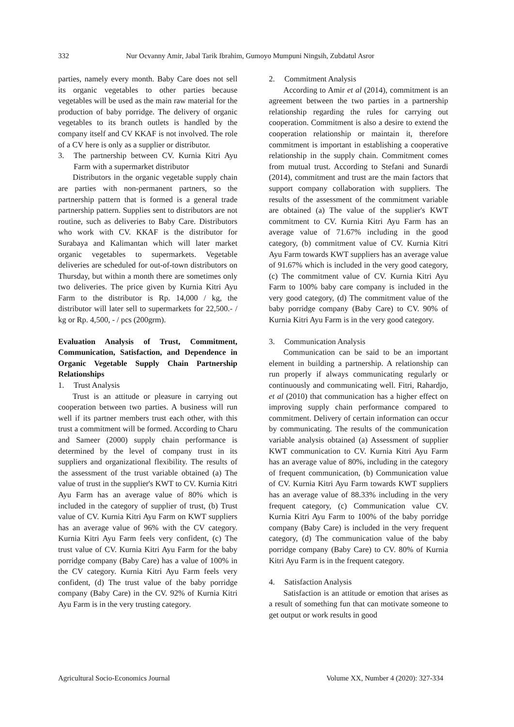332 Nur Ocvanny Amir, Jabal Tarik Ibrahim, Gumoyo Mumpuni Ningsih, Zubdatul Asror
parties, namely every month. Baby Care does not sell its organic vegetables to other parties because vegetables will be used as the main raw material for the production of baby porridge. The delivery of organic vegetables to its branch outlets is handled by the company itself and CV KKAF is not involved. The role of a CV here is only as a supplier or distributor.
3. The partnership between CV. Kurnia Kitri Ayu Farm with a supermarket distributor
Distributors in the organic vegetable supply chain are parties with non-permanent partners, so the partnership pattern that is formed is a general trade partnership pattern. Supplies sent to distributors are not routine, such as deliveries to Baby Care. Distributors who work with CV. KKAF is the distributor for Surabaya and Kalimantan which will later market organic vegetables to supermarkets. Vegetable deliveries are scheduled for out-of-town distributors on Thursday, but within a month there are sometimes only two deliveries. The price given by Kurnia Kitri Ayu Farm to the distributor is Rp. 14,000 / kg, the distributor will later sell to supermarkets for 22,500.- / kg or Rp. 4,500, - / pcs (200grm).
Evaluation Analysis of Trust, Commitment, Communication, Satisfaction, and Dependence in Organic Vegetable Supply Chain Partnership Relationships
1. Trust Analysis
Trust is an attitude or pleasure in carrying out cooperation between two parties. A business will run well if its partner members trust each other, with this trust a commitment will be formed. According to Charu and Sameer (2000) supply chain performance is determined by the level of company trust in its suppliers and organizational flexibility. The results of the assessment of the trust variable obtained (a) The value of trust in the supplier's KWT to CV. Kurnia Kitri Ayu Farm has an average value of 80% which is included in the category of supplier of trust, (b) Trust value of CV. Kurnia Kitri Ayu Farm on KWT suppliers has an average value of 96% with the CV category. Kurnia Kitri Ayu Farm feels very confident, (c) The trust value of CV. Kurnia Kitri Ayu Farm for the baby porridge company (Baby Care) has a value of 100% in the CV category. Kurnia Kitri Ayu Farm feels very confident, (d) The trust value of the baby porridge company (Baby Care) in the CV. 92% of Kurnia Kitri Ayu Farm is in the very trusting category.
2. Commitment Analysis
According to Amir et al (2014), commitment is an agreement between the two parties in a partnership relationship regarding the rules for carrying out cooperation. Commitment is also a desire to extend the cooperation relationship or maintain it, therefore commitment is important in establishing a cooperative relationship in the supply chain. Commitment comes from mutual trust. According to Stefani and Sunardi (2014), commitment and trust are the main factors that support company collaboration with suppliers. The results of the assessment of the commitment variable are obtained (a) The value of the supplier's KWT commitment to CV. Kurnia Kitri Ayu Farm has an average value of 71.67% including in the good category, (b) commitment value of CV. Kurnia Kitri Ayu Farm towards KWT suppliers has an average value of 91.67% which is included in the very good category, (c) The commitment value of CV. Kurnia Kitri Ayu Farm to 100% baby care company is included in the very good category, (d) The commitment value of the baby porridge company (Baby Care) to CV. 90% of Kurnia Kitri Ayu Farm is in the very good category.
3. Communication Analysis
Communication can be said to be an important element in building a partnership. A relationship can run properly if always communicating regularly or continuously and communicating well. Fitri, Rahardjo, et al (2010) that communication has a higher effect on improving supply chain performance compared to commitment. Delivery of certain information can occur by communicating. The results of the communication variable analysis obtained (a) Assessment of supplier KWT communication to CV. Kurnia Kitri Ayu Farm has an average value of 80%, including in the category of frequent communication, (b) Communication value of CV. Kurnia Kitri Ayu Farm towards KWT suppliers has an average value of 88.33% including in the very frequent category, (c) Communication value CV. Kurnia Kitri Ayu Farm to 100% of the baby porridge company (Baby Care) is included in the very frequent category, (d) The communication value of the baby porridge company (Baby Care) to CV. 80% of Kurnia Kitri Ayu Farm is in the frequent category.
4. Satisfaction Analysis
Satisfaction is an attitude or emotion that arises as a result of something fun that can motivate someone to get output or work results in good
Agricultural Socio-Economics Journal Volume XX, Number 4 (2020): 327-334